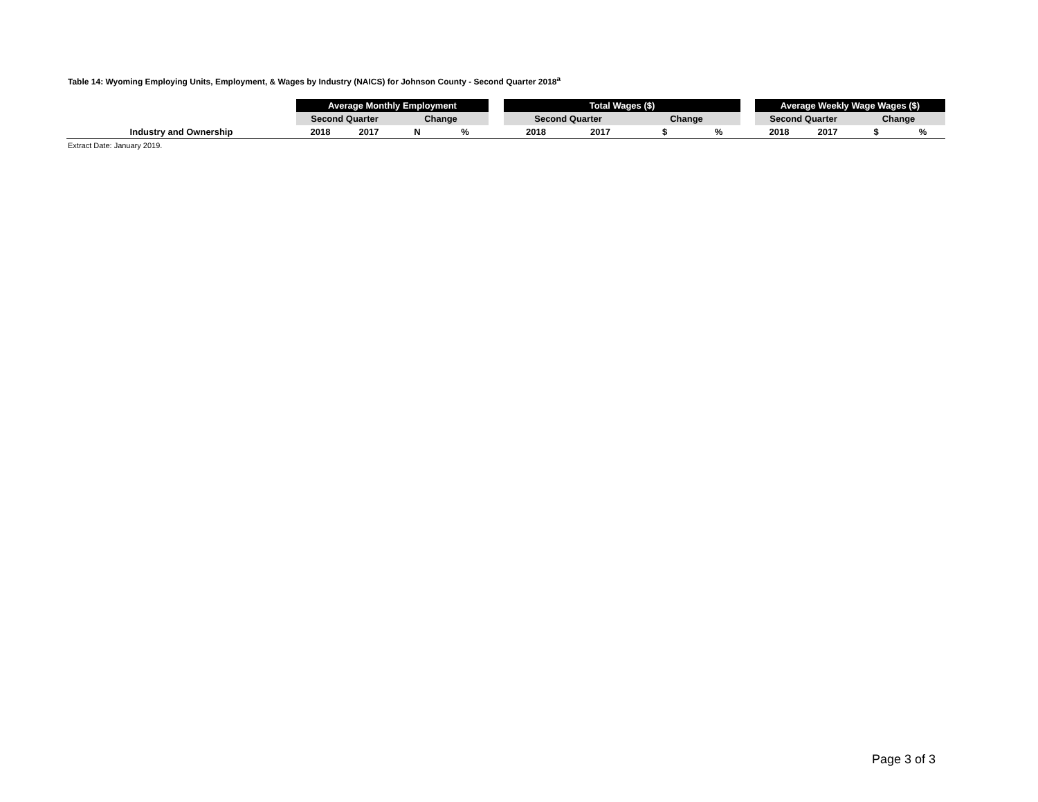Table 14: Wyoming Employing Units, Employment, & Wages by Industry (NAICS) for Johnson County - Second Quarter 2018<sup>a</sup>
| | Average Monthly Employment | | | | | Total Wages ($) | | | | | Average Weekly Wage Wages ($) | | | |
| --- | --- | --- | --- | --- | --- | --- | --- | --- | --- | --- | --- | --- | --- | --- |
| | Second Quarter | | Change | | | Second Quarter | | Change | | | Second Quarter | | Change | |
| Industry and Ownership | 2018 | 2017 | N | % | | 2018 | 2017 | $ | % | | 2018 | 2017 | $ | % |
Extract Date: January 2019.
Page 3 of 3